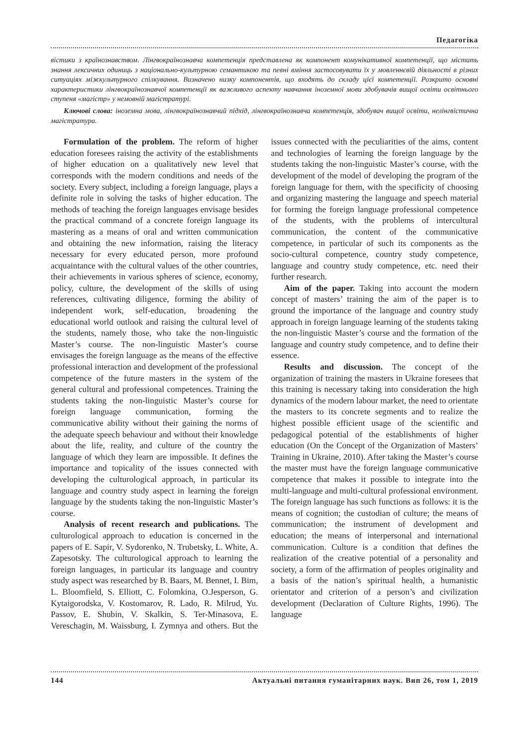Педагогіка
вістики з країнознавством. Лінгвокраїнознавча компетенція представлена як компонент комунікативної компетенції, що містить знання лексичних одиниць з національно-культурною семантикою та певні вміння застосовувати їх у мовленнєвій діяльності в різних ситуаціях міжкультурного спілкування. Визначено низку компонентів, що входять до складу цієї компетенції. Розкрито основні характеристики лінгвокраїнознавчої компетенції як важливого аспекту навчання іноземної мови здобувачів вищої освіти освітнього ступеня «магістр» у немовній магістратурі.
Ключові слова: іноземна мова, лінгвокраїнознавчий підхід, лінгвокраїнознавча компетенція, здобувач вищої освіти, нелінгвістична магістратура.
Formulation of the problem. The reform of higher education foresees raising the activity of the establishments of higher education on a qualitatively new level that corresponds with the modern conditions and needs of the society. Every subject, including a foreign language, plays a definite role in solving the tasks of higher education. The methods of teaching the foreign languages envisage besides the practical command of a concrete foreign language its mastering as a means of oral and written communication and obtaining the new information, raising the literacy necessary for every educated person, more profound acquaintance with the cultural values of the other countries, their achievements in various spheres of science, economy, policy, culture, the development of the skills of using references, cultivating diligence, forming the ability of independent work, self-education, broadening the educational world outlook and raising the cultural level of the students, namely those, who take the non-linguistic Master’s course. The non-linguistic Master’s course envisages the foreign language as the means of the effective professional interaction and development of the professional competence of the future masters in the system of the general cultural and professional competences. Training the students taking the non-linguistic Master’s course for foreign language communication, forming the communicative ability without their gaining the norms of the adequate speech behaviour and without their knowledge about the life, reality, and culture of the country the language of which they learn are impossible. It defines the importance and topicality of the issues connected with developing the culturological approach, in particular its language and country study aspect in learning the foreign language by the students taking the non-linguistic Master’s course.
Analysis of recent research and publications. The culturological approach to education is concerned in the papers of E. Sapir, V. Sydorenko, N. Trubetsky, L. White, A. Zapesotsky. The culturological approach to learning the foreign languages, in particular its language and country study aspect was researched by B. Baars, M. Bennet, I. Bim, L. Bloomfield, S. Elliott, C. Folomkina, O.Jesperson, G. Kytaigorodska, V. Kostomarov, R. Lado, R. Milrud, Yu. Passov, E. Shubin, V. Skalkin, S. Ter-Minasova, E. Vereschagin, M. Waissburg, I. Zymnya and others. But the issues connected with the peculiarities of the aims, content and technologies of learning the foreign language by the students taking the non-linguistic Master’s course, with the development of the model of developing the program of the foreign language for them, with the specificity of choosing and organizing mastering the language and speech material for forming the foreign language professional competence of the students, with the problems of intercultural communication, the content of the communicative competence, in particular of such its components as the socio-cultural competence, country study competence, language and country study competence, etc. need their further research.
Aim of the paper. Taking into account the modern concept of masters’ training the aim of the paper is to ground the importance of the language and country study approach in foreign language learning of the students taking the non-linguistic Master’s course and the formation of the language and country study competence, and to define their essence.
Results and discussion. The concept of the organization of training the masters in Ukraine foresees that this training is necessary taking into consideration the high dynamics of the modern labour market, the need to orientate the masters to its concrete segments and to realize the highest possible efficient usage of the scientific and pedagogical potential of the establishments of higher education (On the Concept of the Organization of Masters’ Training in Ukraine, 2010). After taking the Master’s course the master must have the foreign language communicative competence that makes it possible to integrate into the multi-language and multi-cultural professional environment. The foreign language has such functions as follows: it is the means of cognition; the custodian of culture; the means of communication; the instrument of development and education; the means of interpersonal and international communication. Culture is a condition that defines the realization of the creative potential of a personality and society, a form of the affirmation of peoples originality and a basis of the nation’s spiritual health, a humanistic orientator and criterion of a person’s and civilization development (Declaration of Culture Rights, 1996). The language
144 Актуальні питання гуманітарних наук. Вип 26, том 1, 2019